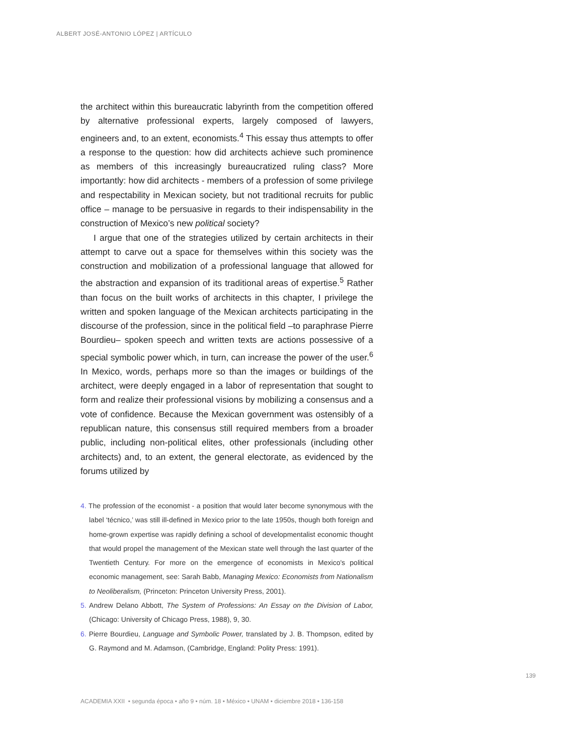ALBERT JOSÉ-ANTONIO LÓPEZ | ARTÍCULO
the architect within this bureaucratic labyrinth from the competition offered by alternative professional experts, largely composed of lawyers, engineers and, to an extent, economists.<sup>4</sup> This essay thus attempts to offer a response to the question: how did architects achieve such prominence as members of this increasingly bureaucratized ruling class? More importantly: how did architects - members of a profession of some privilege and respectability in Mexican society, but not traditional recruits for public office – manage to be persuasive in regards to their indispensability in the construction of Mexico’s new political society?
I argue that one of the strategies utilized by certain architects in their attempt to carve out a space for themselves within this society was the construction and mobilization of a professional language that allowed for the abstraction and expansion of its traditional areas of expertise.<sup>5</sup> Rather than focus on the built works of architects in this chapter, I privilege the written and spoken language of the Mexican architects participating in the discourse of the profession, since in the political field –to paraphrase Pierre Bourdieu– spoken speech and written texts are actions possessive of a special symbolic power which, in turn, can increase the power of the user.<sup>6</sup> In Mexico, words, perhaps more so than the images or buildings of the architect, were deeply engaged in a labor of representation that sought to form and realize their professional visions by mobilizing a consensus and a vote of confidence. Because the Mexican government was ostensibly of a republican nature, this consensus still required members from a broader public, including non-political elites, other professionals (including other architects) and, to an extent, the general electorate, as evidenced by the forums utilized by
4. The profession of the economist - a position that would later become synonymous with the label ‘técnico,’ was still ill-defined in Mexico prior to the late 1950s, though both foreign and home-grown expertise was rapidly defining a school of developmentalist economic thought that would propel the management of the Mexican state well through the last quarter of the Twentieth Century. For more on the emergence of economists in Mexico's political economic management, see: Sarah Babb, Managing Mexico: Economists from Nationalism to Neoliberalism, (Princeton: Princeton University Press, 2001).
5. Andrew Delano Abbott, The System of Professions: An Essay on the Division of Labor, (Chicago: University of Chicago Press, 1988), 9, 30.
6. Pierre Bourdieu, Language and Symbolic Power, translated by J. B. Thompson, edited by G. Raymond and M. Adamson, (Cambridge, England: Polity Press: 1991).
139
ACADEMIA XXII • segunda época • año 9 • núm. 18 • México • UNAM • diciembre 2018 • 136-158